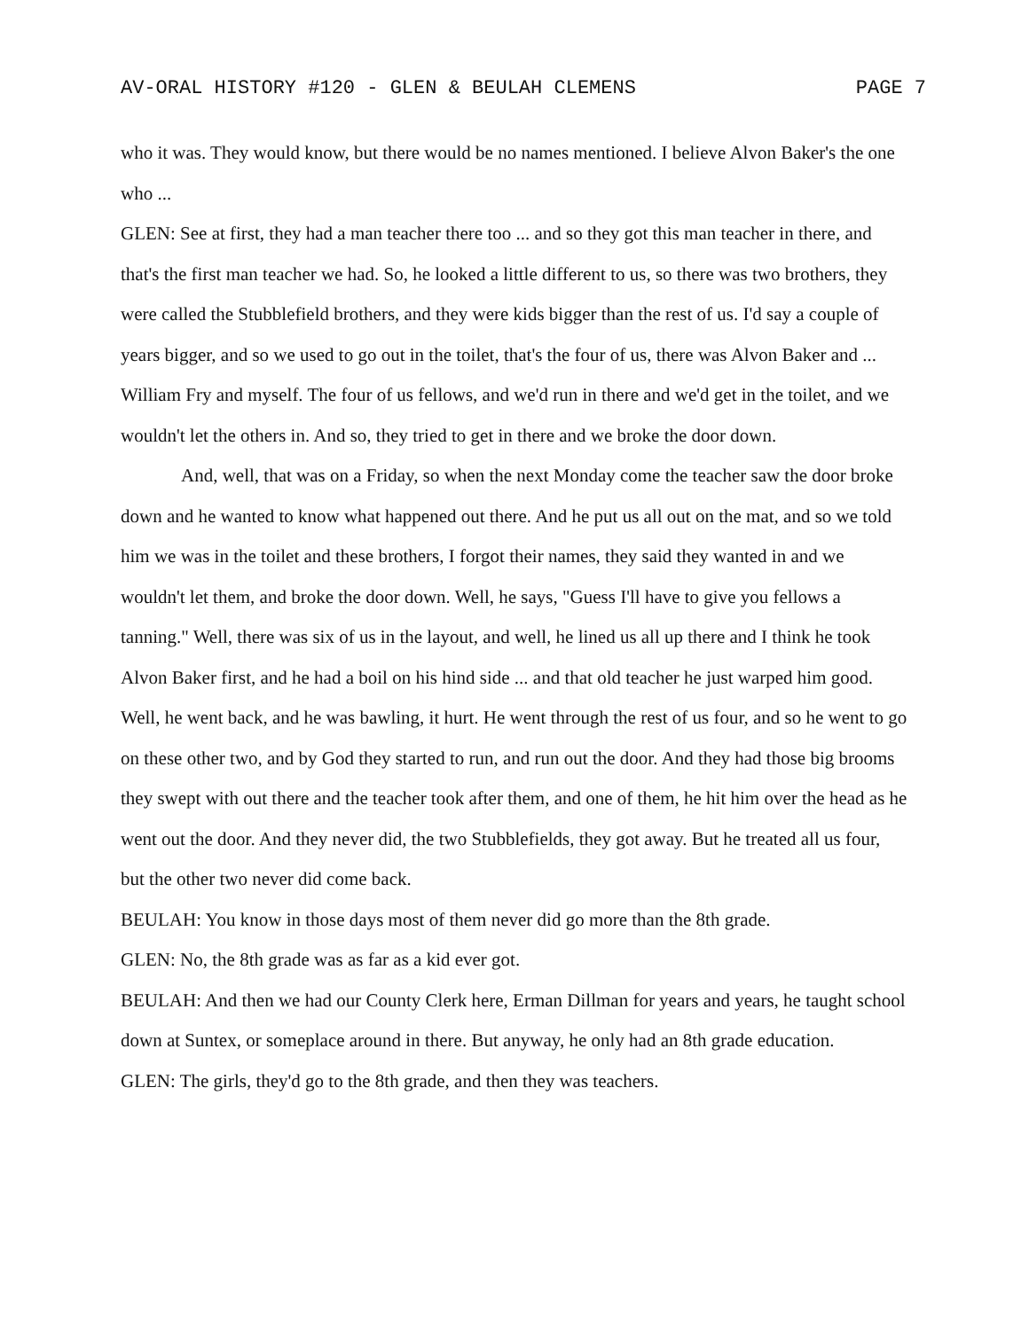AV-ORAL HISTORY #120 - GLEN & BEULAH CLEMENS PAGE 7
who it was. They would know, but there would be no names mentioned. I believe Alvon Baker's the one who ...
GLEN: See at first, they had a man teacher there too ... and so they got this man teacher in there, and that's the first man teacher we had. So, he looked a little different to us, so there was two brothers, they were called the Stubblefield brothers, and they were kids bigger than the rest of us. I'd say a couple of years bigger, and so we used to go out in the toilet, that's the four of us, there was Alvon Baker and ... William Fry and myself. The four of us fellows, and we'd run in there and we'd get in the toilet, and we wouldn't let the others in. And so, they tried to get in there and we broke the door down.
And, well, that was on a Friday, so when the next Monday come the teacher saw the door broke down and he wanted to know what happened out there. And he put us all out on the mat, and so we told him we was in the toilet and these brothers, I forgot their names, they said they wanted in and we wouldn't let them, and broke the door down. Well, he says, "Guess I'll have to give you fellows a tanning." Well, there was six of us in the layout, and well, he lined us all up there and I think he took Alvon Baker first, and he had a boil on his hind side ... and that old teacher he just warped him good. Well, he went back, and he was bawling, it hurt. He went through the rest of us four, and so he went to go on these other two, and by God they started to run, and run out the door. And they had those big brooms they swept with out there and the teacher took after them, and one of them, he hit him over the head as he went out the door. And they never did, the two Stubblefields, they got away. But he treated all us four, but the other two never did come back.
BEULAH: You know in those days most of them never did go more than the 8th grade.
GLEN: No, the 8th grade was as far as a kid ever got.
BEULAH: And then we had our County Clerk here, Erman Dillman for years and years, he taught school down at Suntex, or someplace around in there. But anyway, he only had an 8th grade education.
GLEN: The girls, they'd go to the 8th grade, and then they was teachers.